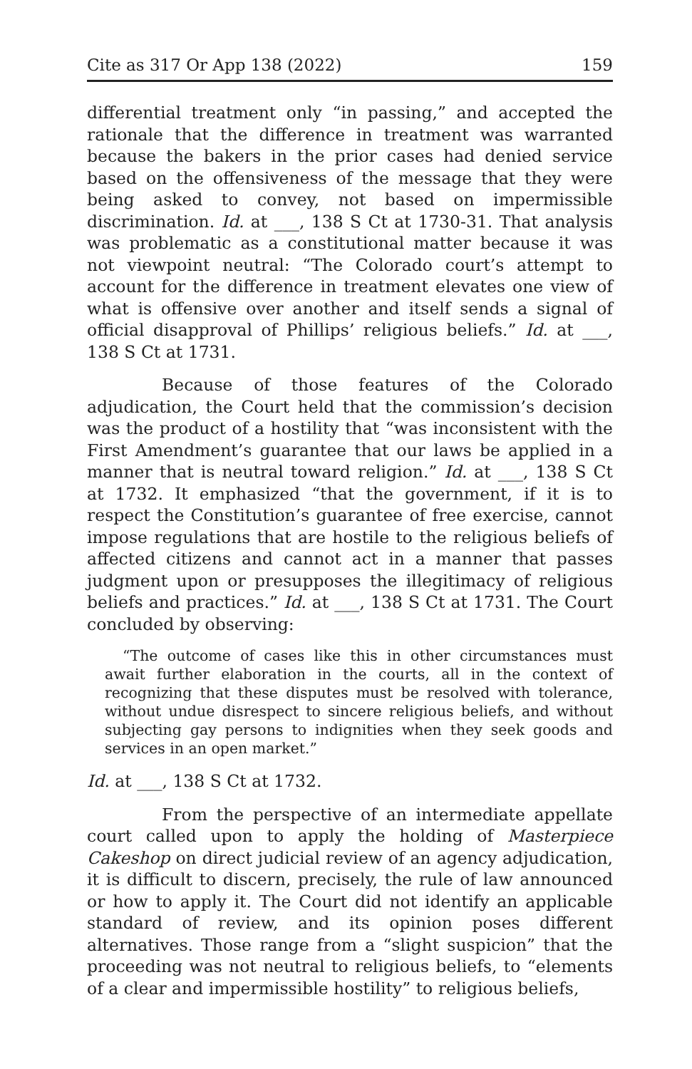Cite as 317 Or App 138 (2022) 159
differential treatment only “in passing,” and accepted the rationale that the difference in treatment was warranted because the bakers in the prior cases had denied service based on the offensiveness of the message that they were being asked to convey, not based on impermissible discrimination. Id. at ___, 138 S Ct at 1730-31. That analysis was problematic as a constitutional matter because it was not viewpoint neutral: “The Colorado court’s attempt to account for the difference in treatment elevates one view of what is offensive over another and itself sends a signal of official disapproval of Phillips’ religious beliefs.” Id. at ___, 138 S Ct at 1731.
Because of those features of the Colorado adjudication, the Court held that the commission’s decision was the product of a hostility that “was inconsistent with the First Amendment’s guarantee that our laws be applied in a manner that is neutral toward religion.” Id. at ___, 138 S Ct at 1732. It emphasized “that the government, if it is to respect the Constitution’s guarantee of free exercise, cannot impose regulations that are hostile to the religious beliefs of affected citizens and cannot act in a manner that passes judgment upon or presupposes the illegitimacy of religious beliefs and practices.” Id. at ___, 138 S Ct at 1731. The Court concluded by observing:
“The outcome of cases like this in other circumstances must await further elaboration in the courts, all in the context of recognizing that these disputes must be resolved with tolerance, without undue disrespect to sincere religious beliefs, and without subjecting gay persons to indignities when they seek goods and services in an open market.”
Id. at ___, 138 S Ct at 1732.
From the perspective of an intermediate appellate court called upon to apply the holding of Masterpiece Cakeshop on direct judicial review of an agency adjudication, it is difficult to discern, precisely, the rule of law announced or how to apply it. The Court did not identify an applicable standard of review, and its opinion poses different alternatives. Those range from a “slight suspicion” that the proceeding was not neutral to religious beliefs, to “elements of a clear and impermissible hostility” to religious beliefs,